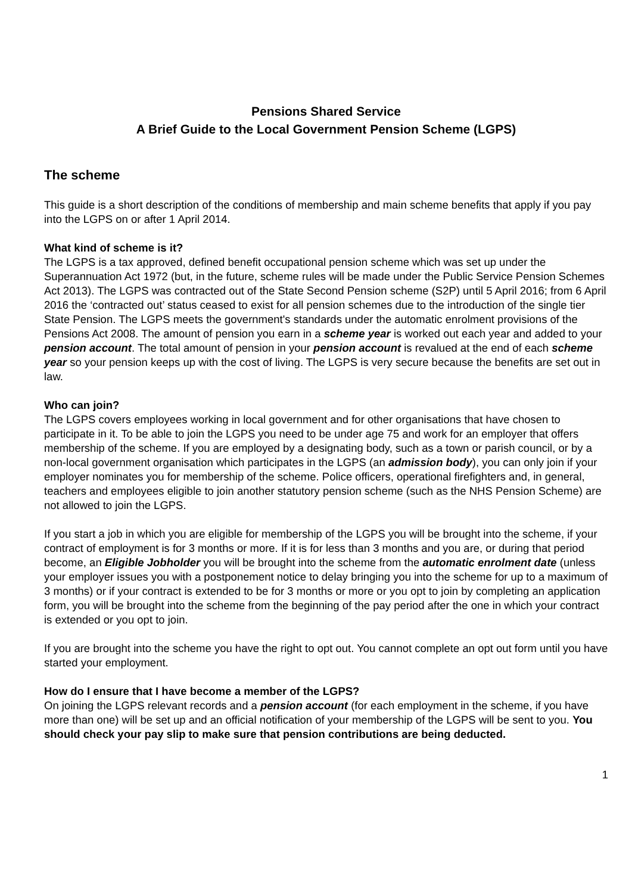Pensions Shared Service
A Brief Guide to the Local Government Pension Scheme (LGPS)
The scheme
This guide is a short description of the conditions of membership and main scheme benefits that apply if you pay into the LGPS on or after 1 April 2014.
What kind of scheme is it?
The LGPS is a tax approved, defined benefit occupational pension scheme which was set up under the Superannuation Act 1972 (but, in the future, scheme rules will be made under the Public Service Pension Schemes Act 2013). The LGPS was contracted out of the State Second Pension scheme (S2P) until 5 April 2016; from 6 April 2016 the ‘contracted out’ status ceased to exist for all pension schemes due to the introduction of the single tier State Pension. The LGPS meets the government's standards under the automatic enrolment provisions of the Pensions Act 2008. The amount of pension you earn in a scheme year is worked out each year and added to your pension account. The total amount of pension in your pension account is revalued at the end of each scheme year so your pension keeps up with the cost of living. The LGPS is very secure because the benefits are set out in law.
Who can join?
The LGPS covers employees working in local government and for other organisations that have chosen to participate in it. To be able to join the LGPS you need to be under age 75 and work for an employer that offers membership of the scheme. If you are employed by a designating body, such as a town or parish council, or by a non-local government organisation which participates in the LGPS (an admission body), you can only join if your employer nominates you for membership of the scheme. Police officers, operational firefighters and, in general, teachers and employees eligible to join another statutory pension scheme (such as the NHS Pension Scheme) are not allowed to join the LGPS.
If you start a job in which you are eligible for membership of the LGPS you will be brought into the scheme, if your contract of employment is for 3 months or more. If it is for less than 3 months and you are, or during that period become, an Eligible Jobholder you will be brought into the scheme from the automatic enrolment date (unless your employer issues you with a postponement notice to delay bringing you into the scheme for up to a maximum of 3 months) or if your contract is extended to be for 3 months or more or you opt to join by completing an application form, you will be brought into the scheme from the beginning of the pay period after the one in which your contract is extended or you opt to join.
If you are brought into the scheme you have the right to opt out. You cannot complete an opt out form until you have started your employment.
How do I ensure that I have become a member of the LGPS?
On joining the LGPS relevant records and a pension account (for each employment in the scheme, if you have more than one) will be set up and an official notification of your membership of the LGPS will be sent to you. You should check your pay slip to make sure that pension contributions are being deducted.
1